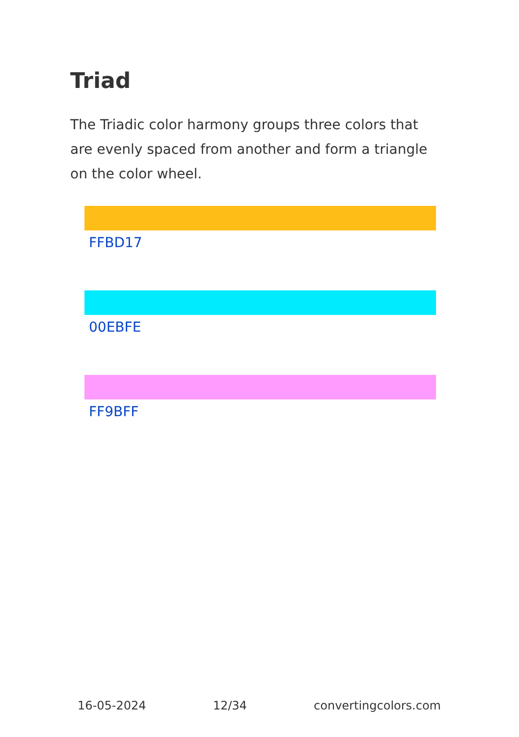Triad
The Triadic color harmony groups three colors that are evenly spaced from another and form a triangle on the color wheel.
FFBD17
00EBFE
FF9BFF
16-05-2024 12/34 convertingcolors.com